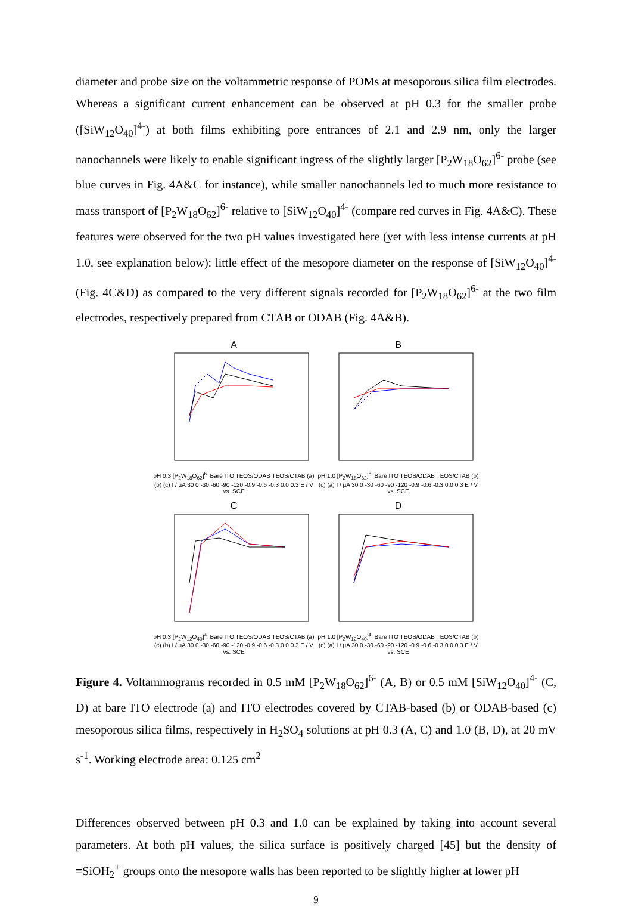diameter and probe size on the voltammetric response of POMs at mesoporous silica film electrodes. Whereas a significant current enhancement can be observed at pH 0.3 for the smaller probe ([SiW<sub>12</sub>O<sub>40</sub>]<sup>4-</sup>) at both films exhibiting pore entrances of 2.1 and 2.9 nm, only the larger nanochannels were likely to enable significant ingress of the slightly larger [P<sub>2</sub>W<sub>18</sub>O<sub>62</sub>]<sup>6-</sup> probe (see blue curves in Fig. 4A&C for instance), while smaller nanochannels led to much more resistance to mass transport of [P<sub>2</sub>W<sub>18</sub>O<sub>62</sub>]<sup>6-</sup> relative to [SiW<sub>12</sub>O<sub>40</sub>]<sup>4-</sup> (compare red curves in Fig. 4A&C). These features were observed for the two pH values investigated here (yet with less intense currents at pH 1.0, see explanation below): little effect of the mesopore diameter on the response of [SiW<sub>12</sub>O<sub>40</sub>]<sup>4-</sup> (Fig. 4C&D) as compared to the very different signals recorded for [P<sub>2</sub>W<sub>18</sub>O<sub>62</sub>]<sup>6-</sup> at the two film electrodes, respectively prepared from CTAB or ODAB (Fig. 4A&B).
A
pH 0.3 [P<sub>2</sub>W<sub>18</sub>O<sub>62</sub>]<sup>6-</sup> Bare ITO TEOS/ODAB TEOS/CTAB (a) (b) (c) I / µA 30 0 -30 -60 -90 -120 -0.9 -0.6 -0.3 0.0 0.3 E / V vs. SCE
B
pH 1.0 [P<sub>2</sub>W<sub>18</sub>O<sub>62</sub>]<sup>6-</sup> Bare ITO TEOS/ODAB TEOS/CTAB (b) (c) (a) I / µA 30 0 -30 -60 -90 -120 -0.9 -0.6 -0.3 0.0 0.3 E / V vs. SCE
C
pH 0.3 [P<sub>2</sub>W<sub>12</sub>O<sub>40</sub>]<sup>4-</sup> Bare ITO TEOS/ODAB TEOS/CTAB (a) (c) (b) I / µA 30 0 -30 -60 -90 -120 -0.9 -0.6 -0.3 0.0 0.3 E / V vs. SCE
D
pH 1.0 [P<sub>2</sub>W<sub>12</sub>O<sub>40</sub>]<sup>4-</sup> Bare ITO TEOS/ODAB TEOS/CTAB (b) (c) (a) I / µA 30 0 -30 -60 -90 -120 -0.9 -0.6 -0.3 0.0 0.3 E / V vs. SCE
Figure 4. Voltammograms recorded in 0.5 mM [P<sub>2</sub>W<sub>18</sub>O<sub>62</sub>]<sup>6-</sup> (A, B) or 0.5 mM [SiW<sub>12</sub>O<sub>40</sub>]<sup>4-</sup> (C, D) at bare ITO electrode (a) and ITO electrodes covered by CTAB-based (b) or ODAB-based (c) mesoporous silica films, respectively in H<sub>2</sub>SO<sub>4</sub> solutions at pH 0.3 (A, C) and 1.0 (B, D), at 20 mV s<sup>-1</sup>. Working electrode area: 0.125 cm<sup>2</sup>
Differences observed between pH 0.3 and 1.0 can be explained by taking into account several parameters. At both pH values, the silica surface is positively charged [45] but the density of ≡SiOH<sub>2</sub><sup>+</sup> groups onto the mesopore walls has been reported to be slightly higher at lower pH
9